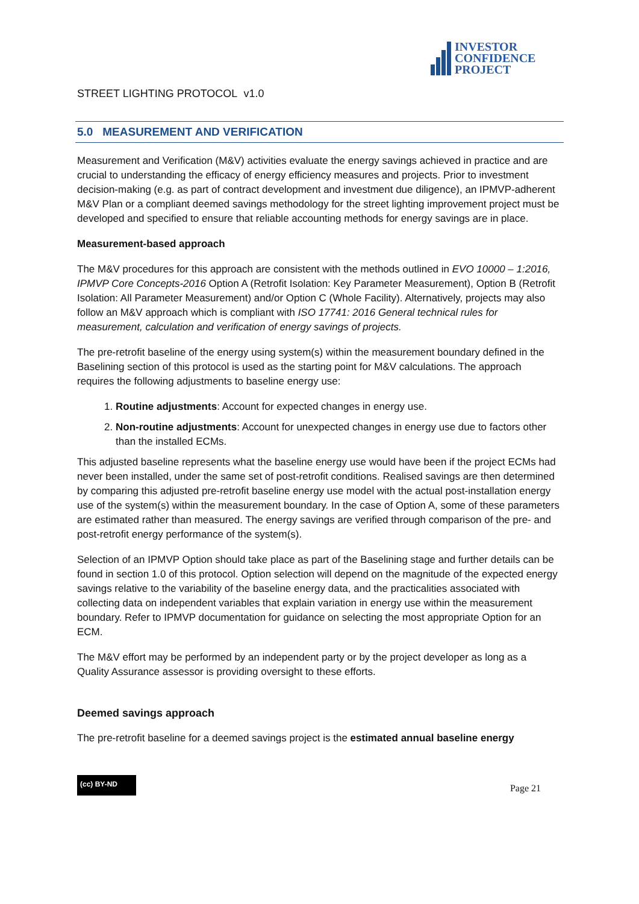INVESTOR
CONFIDENCE
PROJECT
STREET LIGHTING PROTOCOL v1.0
5.0 MEASUREMENT AND VERIFICATION
Measurement and Verification (M&V) activities evaluate the energy savings achieved in practice and are crucial to understanding the efficacy of energy efficiency measures and projects. Prior to investment decision-making (e.g. as part of contract development and investment due diligence), an IPMVP-adherent M&V Plan or a compliant deemed savings methodology for the street lighting improvement project must be developed and specified to ensure that reliable accounting methods for energy savings are in place.
Measurement-based approach
The M&V procedures for this approach are consistent with the methods outlined in EVO 10000 – 1:2016, IPMVP Core Concepts-2016 Option A (Retrofit Isolation: Key Parameter Measurement), Option B (Retrofit Isolation: All Parameter Measurement) and/or Option C (Whole Facility). Alternatively, projects may also follow an M&V approach which is compliant with ISO 17741: 2016 General technical rules for measurement, calculation and verification of energy savings of projects.
The pre-retrofit baseline of the energy using system(s) within the measurement boundary defined in the Baselining section of this protocol is used as the starting point for M&V calculations. The approach requires the following adjustments to baseline energy use:
1. Routine adjustments: Account for expected changes in energy use.
2. Non-routine adjustments: Account for unexpected changes in energy use due to factors other than the installed ECMs.
This adjusted baseline represents what the baseline energy use would have been if the project ECMs had never been installed, under the same set of post-retrofit conditions. Realised savings are then determined by comparing this adjusted pre-retrofit baseline energy use model with the actual post-installation energy use of the system(s) within the measurement boundary. In the case of Option A, some of these parameters are estimated rather than measured. The energy savings are verified through comparison of the pre- and post-retrofit energy performance of the system(s).
Selection of an IPMVP Option should take place as part of the Baselining stage and further details can be found in section 1.0 of this protocol. Option selection will depend on the magnitude of the expected energy savings relative to the variability of the baseline energy data, and the practicalities associated with collecting data on independent variables that explain variation in energy use within the measurement boundary. Refer to IPMVP documentation for guidance on selecting the most appropriate Option for an ECM.
The M&V effort may be performed by an independent party or by the project developer as long as a Quality Assurance assessor is providing oversight to these efforts.
Deemed savings approach
The pre-retrofit baseline for a deemed savings project is the estimated annual baseline energy
(cc) BY-ND Page 21